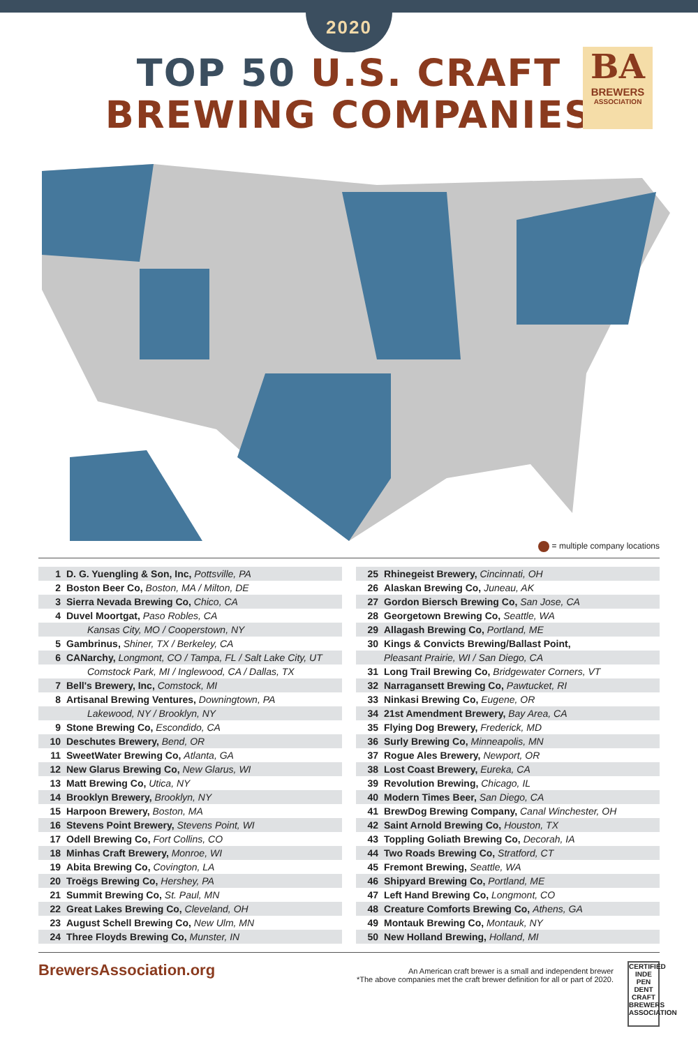2020
TOP 50 U.S. CRAFT
BREWING COMPANIES
BA
BREWERS
ASSOCIATION
= multiple company locations
| 1 | D. G. Yuengling & Son, Inc, Pottsville, PA |
| 2 | Boston Beer Co, Boston, MA / Milton, DE |
| 3 | Sierra Nevada Brewing Co, Chico, CA |
| 4 | Duvel Moortgat, Paso Robles, CA |
| | Kansas City, MO / Cooperstown, NY |
| 5 | Gambrinus, Shiner, TX / Berkeley, CA |
| 6 | CANarchy, Longmont, CO / Tampa, FL / Salt Lake City, UT |
| | Comstock Park, MI / Inglewood, CA / Dallas, TX |
| 7 | Bell's Brewery, Inc, Comstock, MI |
| 8 | Artisanal Brewing Ventures, Downingtown, PA |
| | Lakewood, NY / Brooklyn, NY |
| 9 | Stone Brewing Co, Escondido, CA |
| 10 | Deschutes Brewery, Bend, OR |
| 11 | SweetWater Brewing Co, Atlanta, GA |
| 12 | New Glarus Brewing Co, New Glarus, WI |
| 13 | Matt Brewing Co, Utica, NY |
| 14 | Brooklyn Brewery, Brooklyn, NY |
| 15 | Harpoon Brewery, Boston, MA |
| 16 | Stevens Point Brewery, Stevens Point, WI |
| 17 | Odell Brewing Co, Fort Collins, CO |
| 18 | Minhas Craft Brewery, Monroe, WI |
| 19 | Abita Brewing Co, Covington, LA |
| 20 | Troëgs Brewing Co, Hershey, PA |
| 21 | Summit Brewing Co, St. Paul, MN |
| 22 | Great Lakes Brewing Co, Cleveland, OH |
| 23 | August Schell Brewing Co, New Ulm, MN |
| 24 | Three Floyds Brewing Co, Munster, IN |
| 25 | Rhinegeist Brewery, Cincinnati, OH |
| 26 | Alaskan Brewing Co, Juneau, AK |
| 27 | Gordon Biersch Brewing Co, San Jose, CA |
| 28 | Georgetown Brewing Co, Seattle, WA |
| 29 | Allagash Brewing Co, Portland, ME |
| 30 | Kings & Convicts Brewing/Ballast Point, |
| | Pleasant Prairie, WI / San Diego, CA |
| 31 | Long Trail Brewing Co, Bridgewater Corners, VT |
| 32 | Narragansett Brewing Co, Pawtucket, RI |
| 33 | Ninkasi Brewing Co, Eugene, OR |
| 34 | 21st Amendment Brewery, Bay Area, CA |
| 35 | Flying Dog Brewery, Frederick, MD |
| 36 | Surly Brewing Co, Minneapolis, MN |
| 37 | Rogue Ales Brewery, Newport, OR |
| 38 | Lost Coast Brewery, Eureka, CA |
| 39 | Revolution Brewing, Chicago, IL |
| 40 | Modern Times Beer, San Diego, CA |
| 41 | BrewDog Brewing Company, Canal Winchester, OH |
| 42 | Saint Arnold Brewing Co, Houston, TX |
| 43 | Toppling Goliath Brewing Co, Decorah, IA |
| 44 | Two Roads Brewing Co, Stratford, CT |
| 45 | Fremont Brewing, Seattle, WA |
| 46 | Shipyard Brewing Co, Portland, ME |
| 47 | Left Hand Brewing Co, Longmont, CO |
| 48 | Creature Comforts Brewing Co, Athens, GA |
| 49 | Montauk Brewing Co, Montauk, NY |
| 50 | New Holland Brewing, Holland, MI |
BrewersAssociation.org
An American craft brewer is a small and independent brewer
*The above companies met the craft brewer definition for all or part of 2020.
CERTIFIED
INDE
PEN
DENT
CRAFT
BREWERS ASSOCIATION